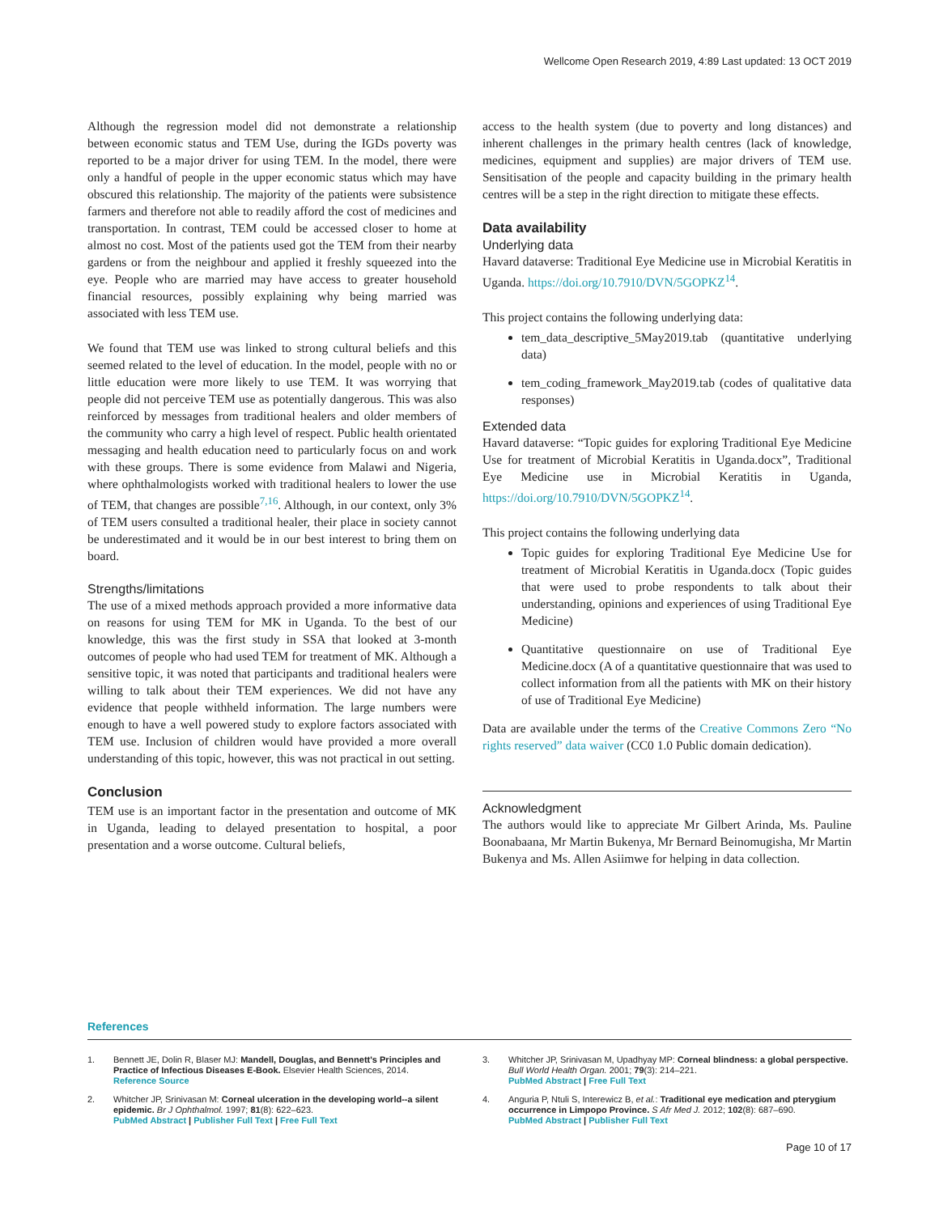Wellcome Open Research 2019, 4:89 Last updated: 13 OCT 2019
Although the regression model did not demonstrate a relationship between economic status and TEM Use, during the IGDs poverty was reported to be a major driver for using TEM. In the model, there were only a handful of people in the upper economic status which may have obscured this relationship. The majority of the patients were subsistence farmers and therefore not able to readily afford the cost of medicines and transportation. In contrast, TEM could be accessed closer to home at almost no cost. Most of the patients used got the TEM from their nearby gardens or from the neighbour and applied it freshly squeezed into the eye. People who are married may have access to greater household financial resources, possibly explaining why being married was associated with less TEM use.
We found that TEM use was linked to strong cultural beliefs and this seemed related to the level of education. In the model, people with no or little education were more likely to use TEM. It was worrying that people did not perceive TEM use as potentially dangerous. This was also reinforced by messages from traditional healers and older members of the community who carry a high level of respect. Public health orientated messaging and health education need to particularly focus on and work with these groups. There is some evidence from Malawi and Nigeria, where ophthalmologists worked with traditional healers to lower the use of TEM, that changes are possible<sup>7,16</sup>. Although, in our context, only 3% of TEM users consulted a traditional healer, their place in society cannot be underestimated and it would be in our best interest to bring them on board.
Strengths/limitations
The use of a mixed methods approach provided a more informative data on reasons for using TEM for MK in Uganda. To the best of our knowledge, this was the first study in SSA that looked at 3-month outcomes of people who had used TEM for treatment of MK. Although a sensitive topic, it was noted that participants and traditional healers were willing to talk about their TEM experiences. We did not have any evidence that people withheld information. The large numbers were enough to have a well powered study to explore factors associated with TEM use. Inclusion of children would have provided a more overall understanding of this topic, however, this was not practical in out setting.
Conclusion
TEM use is an important factor in the presentation and outcome of MK in Uganda, leading to delayed presentation to hospital, a poor presentation and a worse outcome. Cultural beliefs,
access to the health system (due to poverty and long distances) and inherent challenges in the primary health centres (lack of knowledge, medicines, equipment and supplies) are major drivers of TEM use. Sensitisation of the people and capacity building in the primary health centres will be a step in the right direction to mitigate these effects.
Data availability
Underlying data
Havard dataverse: Traditional Eye Medicine use in Microbial Keratitis in Uganda. https://doi.org/10.7910/DVN/5GOPKZ<sup>14</sup>.
This project contains the following underlying data:
tem_data_descriptive_5May2019.tab (quantitative underlying data)
tem_coding_framework_May2019.tab (codes of qualitative data responses)
Extended data
Havard dataverse: “Topic guides for exploring Traditional Eye Medicine Use for treatment of Microbial Keratitis in Uganda.docx”, Traditional Eye Medicine use in Microbial Keratitis in Uganda, https://doi.org/10.7910/DVN/5GOPKZ<sup>14</sup>.
This project contains the following underlying data
Topic guides for exploring Traditional Eye Medicine Use for treatment of Microbial Keratitis in Uganda.docx (Topic guides that were used to probe respondents to talk about their understanding, opinions and experiences of using Traditional Eye Medicine)
Quantitative questionnaire on use of Traditional Eye Medicine.docx (A of a quantitative questionnaire that was used to collect information from all the patients with MK on their history of use of Traditional Eye Medicine)
Data are available under the terms of the Creative Commons Zero “No rights reserved” data waiver (CC0 1.0 Public domain dedication).
Acknowledgment
The authors would like to appreciate Mr Gilbert Arinda, Ms. Pauline Boonabaana, Mr Martin Bukenya, Mr Bernard Beinomugisha, Mr Martin Bukenya and Ms. Allen Asiimwe for helping in data collection.
References
1. Bennett JE, Dolin R, Blaser MJ: Mandell, Douglas, and Bennett's Principles and Practice of Infectious Diseases E-Book. Elsevier Health Sciences, 2014.
Reference Source
2. Whitcher JP, Srinivasan M: Corneal ulceration in the developing world--a silent epidemic. Br J Ophthalmol. 1997; 81(8): 622–623.
PubMed Abstract | Publisher Full Text | Free Full Text
3. Whitcher JP, Srinivasan M, Upadhyay MP: Corneal blindness: a global perspective. Bull World Health Organ. 2001; 79(3): 214–221.
PubMed Abstract | Free Full Text
4. Anguria P, Ntuli S, Interewicz B, et al.: Traditional eye medication and pterygium occurrence in Limpopo Province. S Afr Med J. 2012; 102(8): 687–690.
PubMed Abstract | Publisher Full Text
Page 10 of 17